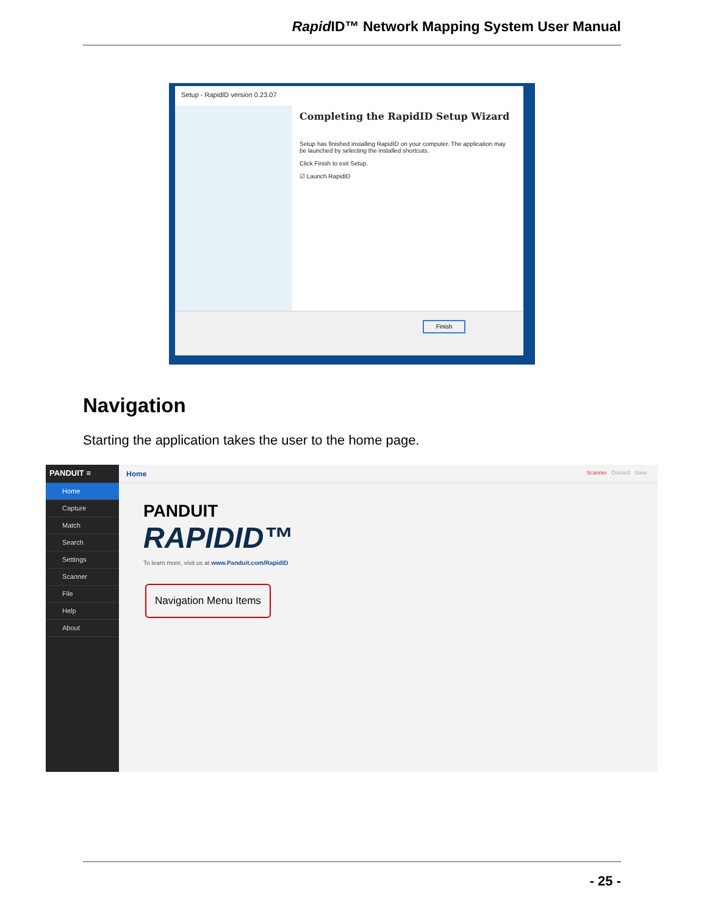Rapid ID™ Network Mapping System User Manual
Setup - RapidID version 0.23.07
Completing the RapidID Setup Wizard
Setup has finished installing RapidID on your computer. The application may be launched by selecting the installed shortcuts.
Click Finish to exit Setup.
☑ Launch RapidID
Finish
Navigation
Starting the application takes the user to the home page.
PANDUIT ≡
Home
Capture
Match
Search
Settings
Scanner
File
Help
About
Home Scanner Discard Save
PANDUIT
RAPIDID™
To learn more, visit us at www.Panduit.com/RapidID
Navigation Menu Items
- 25 -